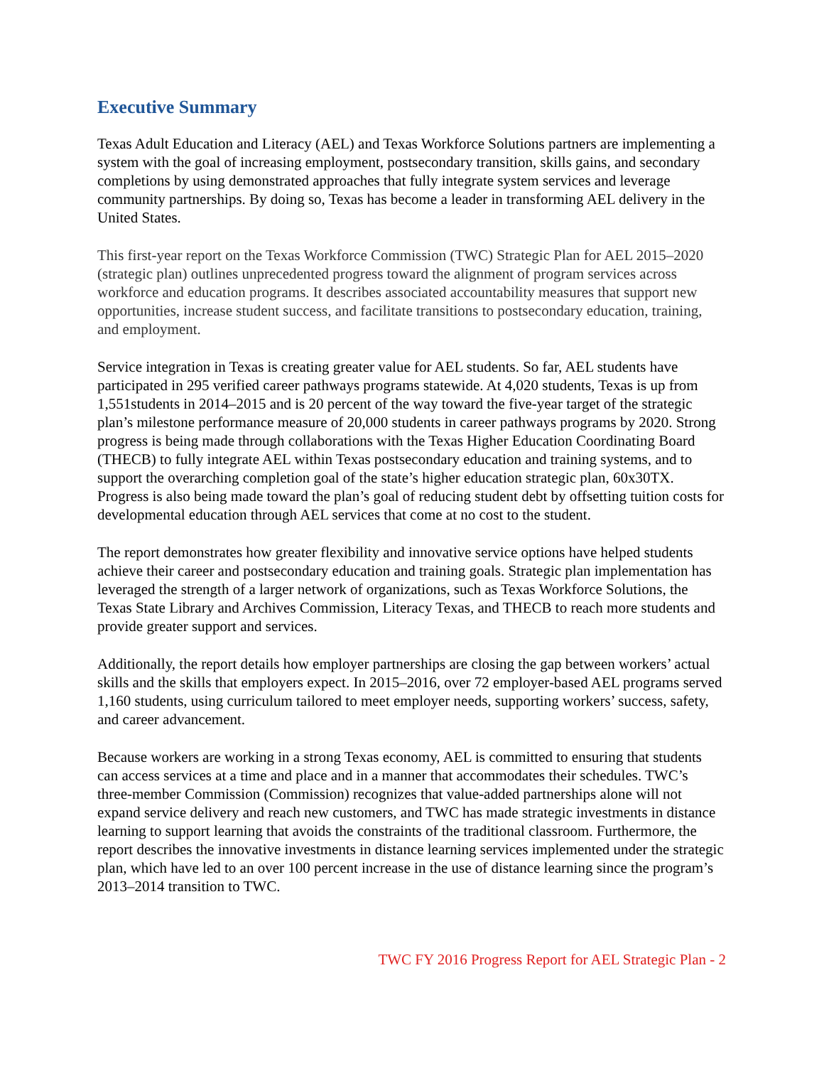Executive Summary
Texas Adult Education and Literacy (AEL) and Texas Workforce Solutions partners are implementing a system with the goal of increasing employment, postsecondary transition, skills gains, and secondary completions by using demonstrated approaches that fully integrate system services and leverage community partnerships. By doing so, Texas has become a leader in transforming AEL delivery in the United States.
This first-year report on the Texas Workforce Commission (TWC) Strategic Plan for AEL 2015–2020 (strategic plan) outlines unprecedented progress toward the alignment of program services across workforce and education programs. It describes associated accountability measures that support new opportunities, increase student success, and facilitate transitions to postsecondary education, training, and employment.
Service integration in Texas is creating greater value for AEL students. So far, AEL students have participated in 295 verified career pathways programs statewide. At 4,020 students, Texas is up from 1,551students in 2014–2015 and is 20 percent of the way toward the five-year target of the strategic plan’s milestone performance measure of 20,000 students in career pathways programs by 2020. Strong progress is being made through collaborations with the Texas Higher Education Coordinating Board (THECB) to fully integrate AEL within Texas postsecondary education and training systems, and to support the overarching completion goal of the state’s higher education strategic plan, 60x30TX. Progress is also being made toward the plan’s goal of reducing student debt by offsetting tuition costs for developmental education through AEL services that come at no cost to the student.
The report demonstrates how greater flexibility and innovative service options have helped students achieve their career and postsecondary education and training goals. Strategic plan implementation has leveraged the strength of a larger network of organizations, such as Texas Workforce Solutions, the Texas State Library and Archives Commission, Literacy Texas, and THECB to reach more students and provide greater support and services.
Additionally, the report details how employer partnerships are closing the gap between workers’ actual skills and the skills that employers expect. In 2015–2016, over 72 employer-based AEL programs served 1,160 students, using curriculum tailored to meet employer needs, supporting workers’ success, safety, and career advancement.
Because workers are working in a strong Texas economy, AEL is committed to ensuring that students can access services at a time and place and in a manner that accommodates their schedules. TWC’s three-member Commission (Commission) recognizes that value-added partnerships alone will not expand service delivery and reach new customers, and TWC has made strategic investments in distance learning to support learning that avoids the constraints of the traditional classroom. Furthermore, the report describes the innovative investments in distance learning services implemented under the strategic plan, which have led to an over 100 percent increase in the use of distance learning since the program’s 2013–2014 transition to TWC.
TWC FY 2016 Progress Report for AEL Strategic Plan - 2